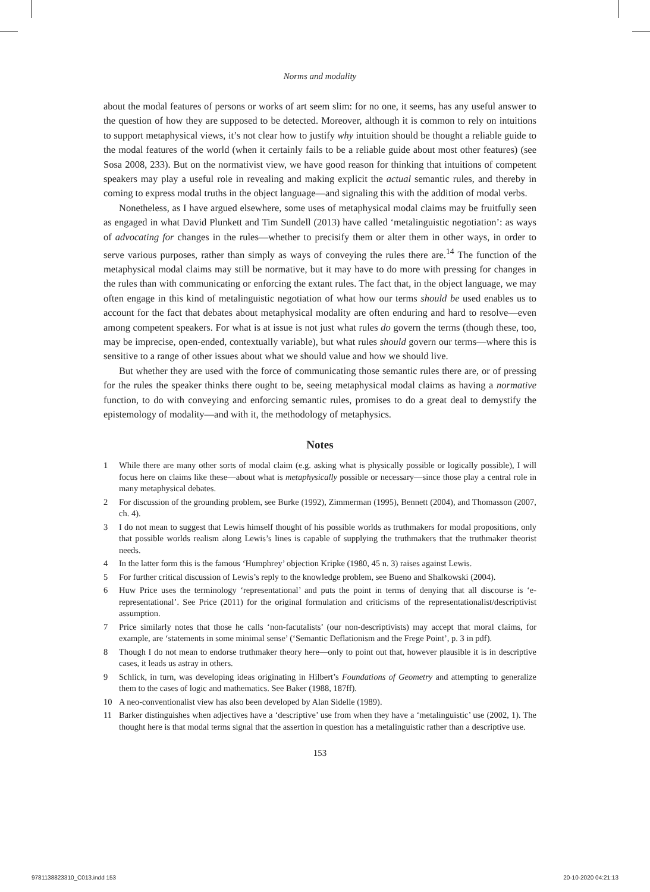Norms and modality
about the modal features of persons or works of art seem slim: for no one, it seems, has any useful answer to the question of how they are supposed to be detected. Moreover, although it is common to rely on intuitions to support metaphysical views, it’s not clear how to justify why intuition should be thought a reliable guide to the modal features of the world (when it certainly fails to be a reliable guide about most other features) (see Sosa 2008, 233). But on the normativist view, we have good reason for thinking that intuitions of competent speakers may play a useful role in revealing and making explicit the actual semantic rules, and thereby in coming to express modal truths in the object language—and signaling this with the addition of modal verbs.
Nonetheless, as I have argued elsewhere, some uses of metaphysical modal claims may be fruitfully seen as engaged in what David Plunkett and Tim Sundell (2013) have called ‘metalinguistic negotiation’: as ways of advocating for changes in the rules—whether to precisify them or alter them in other ways, in order to serve various purposes, rather than simply as ways of conveying the rules there are.<sup>14</sup> The function of the metaphysical modal claims may still be normative, but it may have to do more with pressing for changes in the rules than with communicating or enforcing the extant rules. The fact that, in the object language, we may often engage in this kind of metalinguistic negotiation of what how our terms should be used enables us to account for the fact that debates about metaphysical modality are often enduring and hard to resolve—even among competent speakers. For what is at issue is not just what rules do govern the terms (though these, too, may be imprecise, open-ended, contextually variable), but what rules should govern our terms—where this is sensitive to a range of other issues about what we should value and how we should live.
But whether they are used with the force of communicating those semantic rules there are, or of pressing for the rules the speaker thinks there ought to be, seeing metaphysical modal claims as having a normative function, to do with conveying and enforcing semantic rules, promises to do a great deal to demystify the epistemology of modality—and with it, the methodology of metaphysics.
Notes
1 While there are many other sorts of modal claim (e.g. asking what is physically possible or logically possible), I will focus here on claims like these—about what is metaphysically possible or necessary—since those play a central role in many metaphysical debates.
2 For discussion of the grounding problem, see Burke (1992), Zimmerman (1995), Bennett (2004), and Thomasson (2007, ch. 4).
3 I do not mean to suggest that Lewis himself thought of his possible worlds as truthmakers for modal propositions, only that possible worlds realism along Lewis’s lines is capable of supplying the truthmakers that the truthmaker theorist needs.
4 In the latter form this is the famous ‘Humphrey’ objection Kripke (1980, 45 n. 3) raises against Lewis.
5 For further critical discussion of Lewis’s reply to the knowledge problem, see Bueno and Shalkowski (2004).
6 Huw Price uses the terminology ‘representational’ and puts the point in terms of denying that all discourse is ‘e-representational’. See Price (2011) for the original formulation and criticisms of the representationalist/descriptivist assumption.
7 Price similarly notes that those he calls ‘non-facutalists’ (our non-descriptivists) may accept that moral claims, for example, are ‘statements in some minimal sense’ (‘Semantic Deflationism and the Frege Point’, p. 3 in pdf).
8 Though I do not mean to endorse truthmaker theory here—only to point out that, however plausible it is in descriptive cases, it leads us astray in others.
9 Schlick, in turn, was developing ideas originating in Hilbert’s Foundations of Geometry and attempting to generalize them to the cases of logic and mathematics. See Baker (1988, 187ff).
10 A neo-conventionalist view has also been developed by Alan Sidelle (1989).
11 Barker distinguishes when adjectives have a ‘descriptive’ use from when they have a ‘metalinguistic’ use (2002, 1). The thought here is that modal terms signal that the assertion in question has a metalinguistic rather than a descriptive use.
153
9781138823310_C013.indd 153 20-10-2020 04:21:13